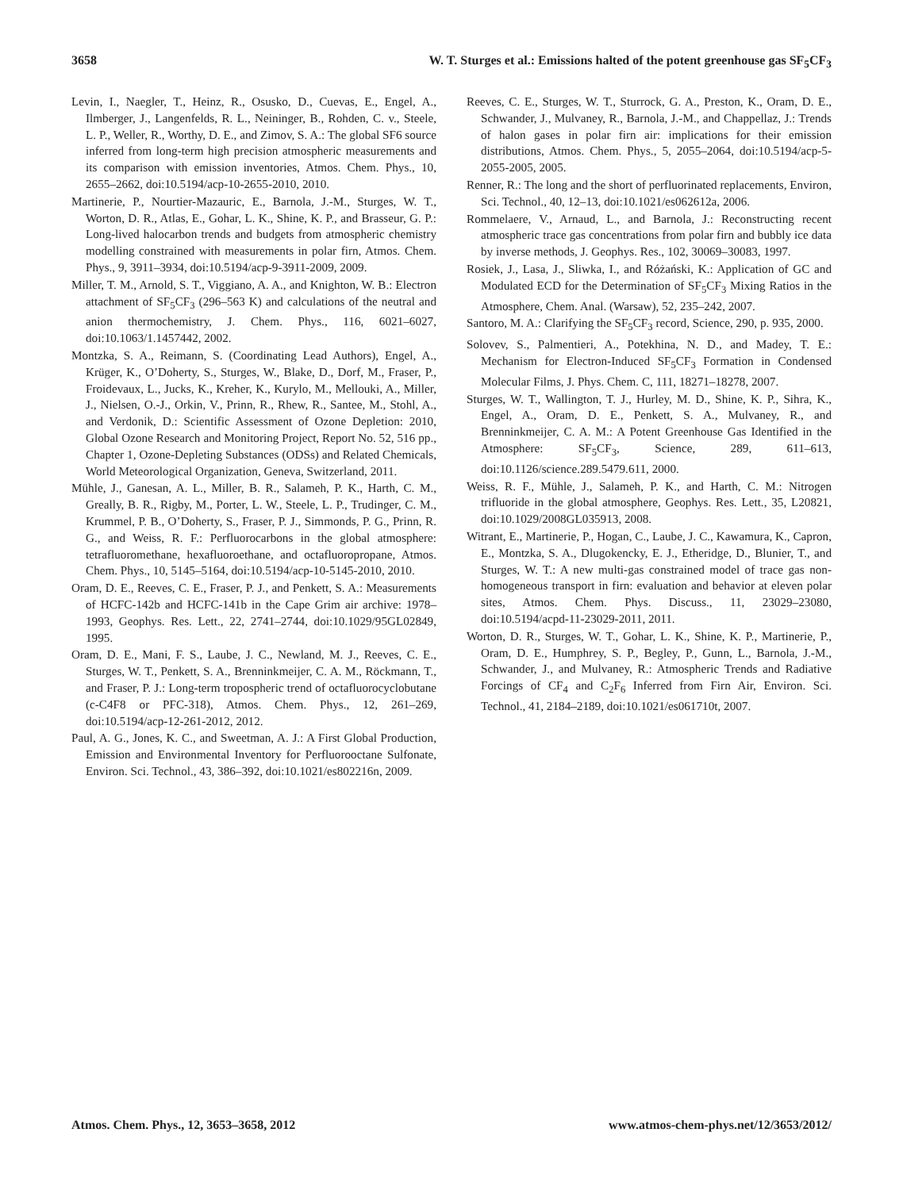3658 W. T. Sturges et al.: Emissions halted of the potent greenhouse gas SF<sub>5</sub>CF<sub>3</sub>
Levin, I., Naegler, T., Heinz, R., Osusko, D., Cuevas, E., Engel, A., Ilmberger, J., Langenfelds, R. L., Neininger, B., Rohden, C. v., Steele, L. P., Weller, R., Worthy, D. E., and Zimov, S. A.: The global SF6 source inferred from long-term high precision atmospheric measurements and its comparison with emission inventories, Atmos. Chem. Phys., 10, 2655–2662, doi:10.5194/acp-10-2655-2010, 2010.
Martinerie, P., Nourtier-Mazauric, E., Barnola, J.-M., Sturges, W. T., Worton, D. R., Atlas, E., Gohar, L. K., Shine, K. P., and Brasseur, G. P.: Long-lived halocarbon trends and budgets from atmospheric chemistry modelling constrained with measurements in polar firn, Atmos. Chem. Phys., 9, 3911–3934, doi:10.5194/acp-9-3911-2009, 2009.
Miller, T. M., Arnold, S. T., Viggiano, A. A., and Knighton, W. B.: Electron attachment of SF<sub>5</sub>CF<sub>3</sub> (296–563 K) and calculations of the neutral and anion thermochemistry, J. Chem. Phys., 116, 6021–6027, doi:10.1063/1.1457442, 2002.
Montzka, S. A., Reimann, S. (Coordinating Lead Authors), Engel, A., Krüger, K., O’Doherty, S., Sturges, W., Blake, D., Dorf, M., Fraser, P., Froidevaux, L., Jucks, K., Kreher, K., Kurylo, M., Mellouki, A., Miller, J., Nielsen, O.-J., Orkin, V., Prinn, R., Rhew, R., Santee, M., Stohl, A., and Verdonik, D.: Scientific Assessment of Ozone Depletion: 2010, Global Ozone Research and Monitoring Project, Report No. 52, 516 pp., Chapter 1, Ozone-Depleting Substances (ODSs) and Related Chemicals, World Meteorological Organization, Geneva, Switzerland, 2011.
Mühle, J., Ganesan, A. L., Miller, B. R., Salameh, P. K., Harth, C. M., Greally, B. R., Rigby, M., Porter, L. W., Steele, L. P., Trudinger, C. M., Krummel, P. B., O’Doherty, S., Fraser, P. J., Simmonds, P. G., Prinn, R. G., and Weiss, R. F.: Perfluorocarbons in the global atmosphere: tetrafluoromethane, hexafluoroethane, and octafluoropropane, Atmos. Chem. Phys., 10, 5145–5164, doi:10.5194/acp-10-5145-2010, 2010.
Oram, D. E., Reeves, C. E., Fraser, P. J., and Penkett, S. A.: Measurements of HCFC-142b and HCFC-141b in the Cape Grim air archive: 1978–1993, Geophys. Res. Lett., 22, 2741–2744, doi:10.1029/95GL02849, 1995.
Oram, D. E., Mani, F. S., Laube, J. C., Newland, M. J., Reeves, C. E., Sturges, W. T., Penkett, S. A., Brenninkmeijer, C. A. M., Röckmann, T., and Fraser, P. J.: Long-term tropospheric trend of octafluorocyclobutane (c-C4F8 or PFC-318), Atmos. Chem. Phys., 12, 261–269, doi:10.5194/acp-12-261-2012, 2012.
Paul, A. G., Jones, K. C., and Sweetman, A. J.: A First Global Production, Emission and Environmental Inventory for Perfluorooctane Sulfonate, Environ. Sci. Technol., 43, 386–392, doi:10.1021/es802216n, 2009.
Reeves, C. E., Sturges, W. T., Sturrock, G. A., Preston, K., Oram, D. E., Schwander, J., Mulvaney, R., Barnola, J.-M., and Chappellaz, J.: Trends of halon gases in polar firn air: implications for their emission distributions, Atmos. Chem. Phys., 5, 2055–2064, doi:10.5194/acp-5-2055-2005, 2005.
Renner, R.: The long and the short of perfluorinated replacements, Environ, Sci. Technol., 40, 12–13, doi:10.1021/es062612a, 2006.
Rommelaere, V., Arnaud, L., and Barnola, J.: Reconstructing recent atmospheric trace gas concentrations from polar firn and bubbly ice data by inverse methods, J. Geophys. Res., 102, 30069–30083, 1997.
Rosiek, J., Lasa, J., Sliwka, I., and Różański, K.: Application of GC and Modulated ECD for the Determination of SF<sub>5</sub>CF<sub>3</sub> Mixing Ratios in the Atmosphere, Chem. Anal. (Warsaw), 52, 235–242, 2007.
Santoro, M. A.: Clarifying the SF<sub>5</sub>CF<sub>3</sub> record, Science, 290, p. 935, 2000.
Solovev, S., Palmentieri, A., Potekhina, N. D., and Madey, T. E.: Mechanism for Electron-Induced SF<sub>5</sub>CF<sub>3</sub> Formation in Condensed Molecular Films, J. Phys. Chem. C, 111, 18271–18278, 2007.
Sturges, W. T., Wallington, T. J., Hurley, M. D., Shine, K. P., Sihra, K., Engel, A., Oram, D. E., Penkett, S. A., Mulvaney, R., and Brenninkmeijer, C. A. M.: A Potent Greenhouse Gas Identified in the Atmosphere: SF<sub>5</sub>CF<sub>3</sub>, Science, 289, 611–613, doi:10.1126/science.289.5479.611, 2000.
Weiss, R. F., Mühle, J., Salameh, P. K., and Harth, C. M.: Nitrogen trifluoride in the global atmosphere, Geophys. Res. Lett., 35, L20821, doi:10.1029/2008GL035913, 2008.
Witrant, E., Martinerie, P., Hogan, C., Laube, J. C., Kawamura, K., Capron, E., Montzka, S. A., Dlugokencky, E. J., Etheridge, D., Blunier, T., and Sturges, W. T.: A new multi-gas constrained model of trace gas non-homogeneous transport in firn: evaluation and behavior at eleven polar sites, Atmos. Chem. Phys. Discuss., 11, 23029–23080, doi:10.5194/acpd-11-23029-2011, 2011.
Worton, D. R., Sturges, W. T., Gohar, L. K., Shine, K. P., Martinerie, P., Oram, D. E., Humphrey, S. P., Begley, P., Gunn, L., Barnola, J.-M., Schwander, J., and Mulvaney, R.: Atmospheric Trends and Radiative Forcings of CF<sub>4</sub> and C<sub>2</sub>F<sub>6</sub> Inferred from Firn Air, Environ. Sci. Technol., 41, 2184–2189, doi:10.1021/es061710t, 2007.
Atmos. Chem. Phys., 12, 3653–3658, 2012 www.atmos-chem-phys.net/12/3653/2012/